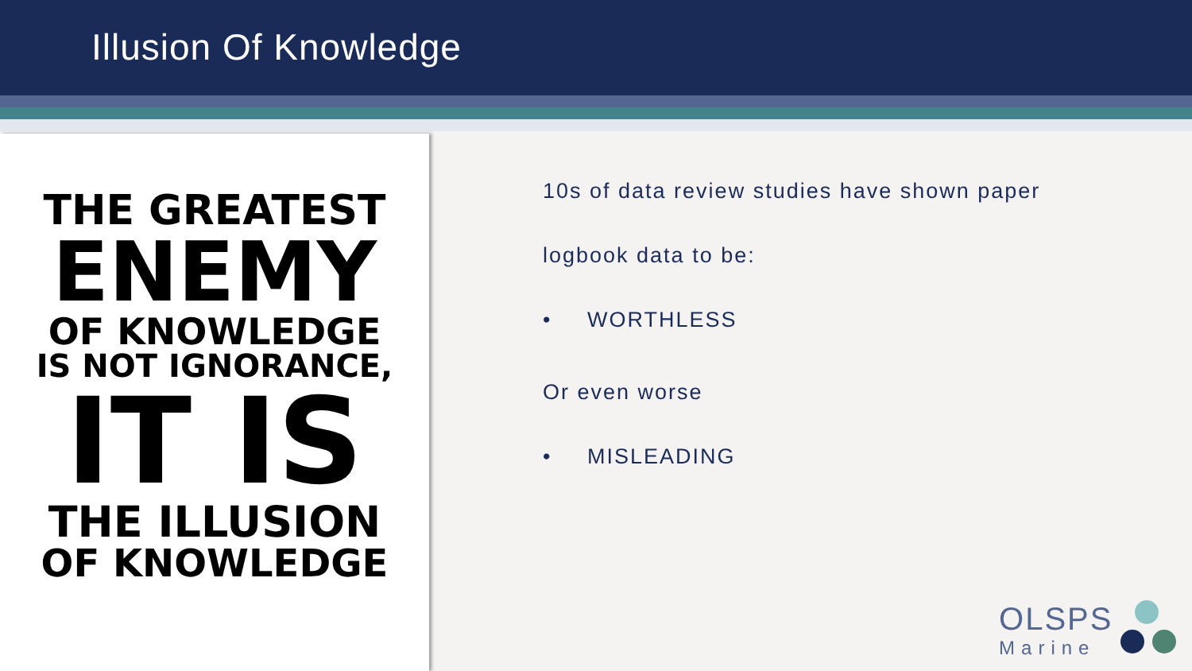Illusion Of Knowledge
THE GREATEST
ENEMY
OF KNOWLEDGE
IS NOT IGNORANCE,
IT IS
THE ILLUSION
OF KNOWLEDGE
10s of data review studies have shown paper
logbook data to be:
• WORTHLESS
Or even worse
• MISLEADING
OLSPS
Marine